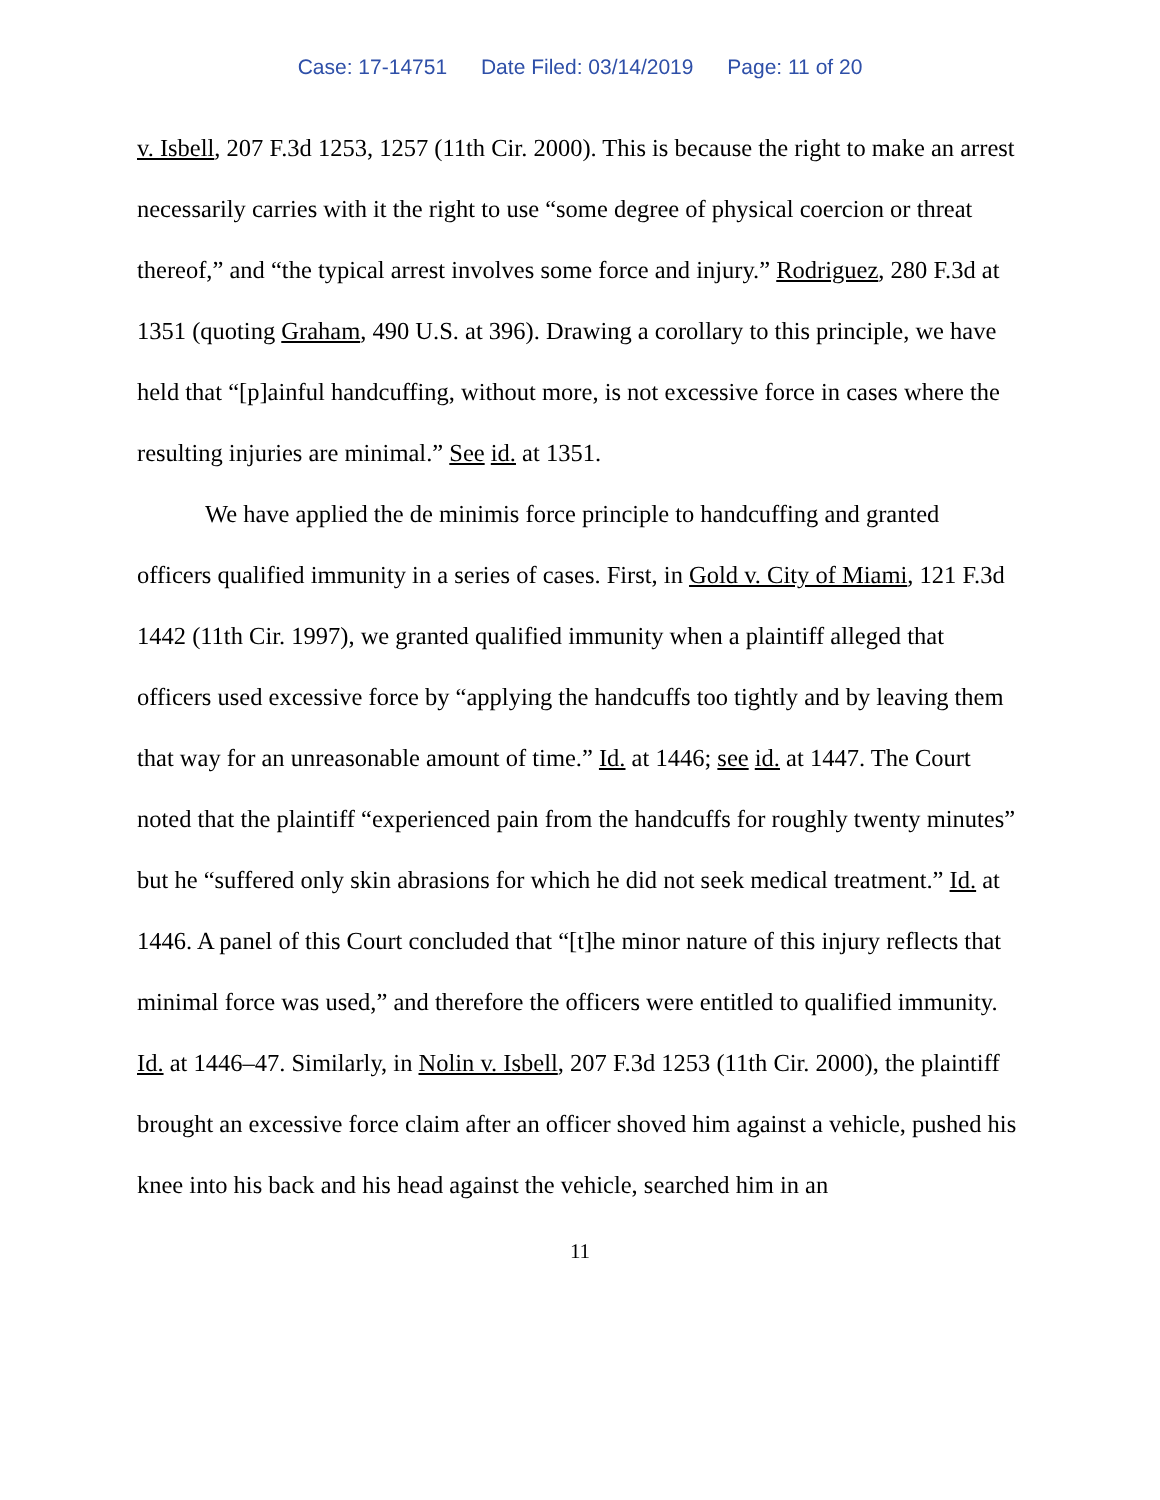Case: 17-14751 Date Filed: 03/14/2019 Page: 11 of 20
v. Isbell, 207 F.3d 1253, 1257 (11th Cir. 2000). This is because the right to make an arrest necessarily carries with it the right to use “some degree of physical coercion or threat thereof,” and “the typical arrest involves some force and injury.” Rodriguez, 280 F.3d at 1351 (quoting Graham, 490 U.S. at 396). Drawing a corollary to this principle, we have held that “[p]ainful handcuffing, without more, is not excessive force in cases where the resulting injuries are minimal.” See id. at 1351.
We have applied the de minimis force principle to handcuffing and granted officers qualified immunity in a series of cases. First, in Gold v. City of Miami, 121 F.3d 1442 (11th Cir. 1997), we granted qualified immunity when a plaintiff alleged that officers used excessive force by “applying the handcuffs too tightly and by leaving them that way for an unreasonable amount of time.” Id. at 1446; see id. at 1447. The Court noted that the plaintiff “experienced pain from the handcuffs for roughly twenty minutes” but he “suffered only skin abrasions for which he did not seek medical treatment.” Id. at 1446. A panel of this Court concluded that “[t]he minor nature of this injury reflects that minimal force was used,” and therefore the officers were entitled to qualified immunity. Id. at 1446–47. Similarly, in Nolin v. Isbell, 207 F.3d 1253 (11th Cir. 2000), the plaintiff brought an excessive force claim after an officer shoved him against a vehicle, pushed his knee into his back and his head against the vehicle, searched him in an
11